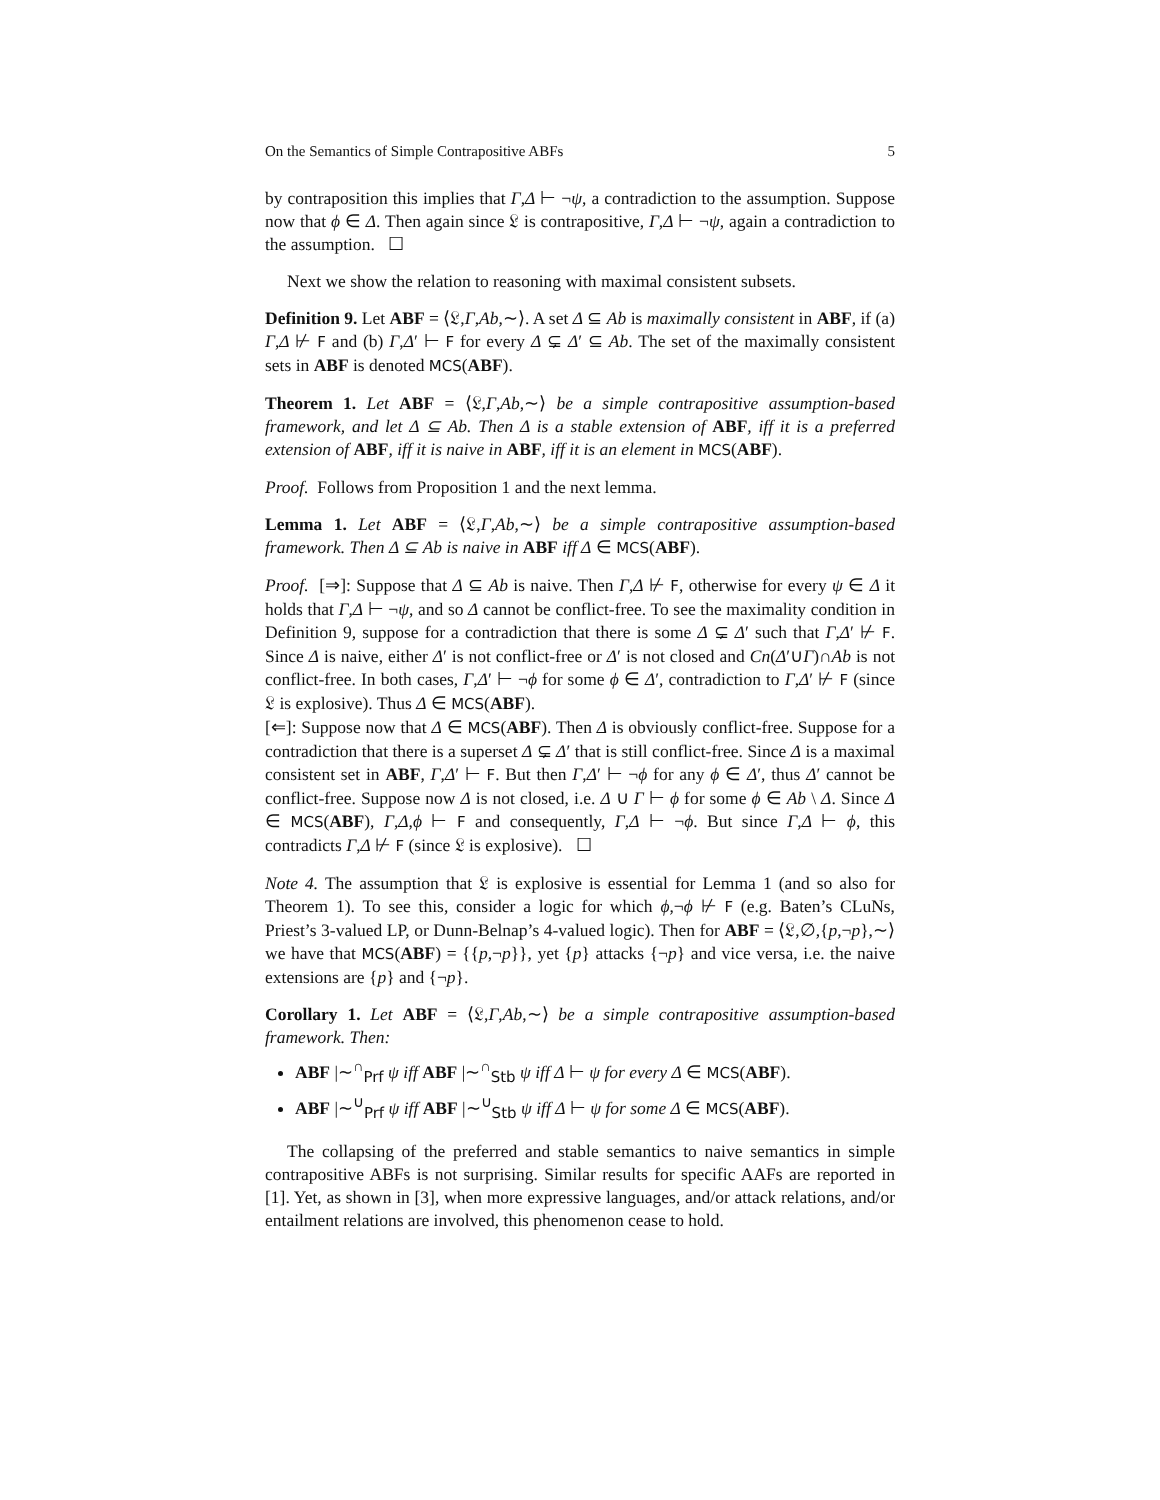On the Semantics of Simple Contrapositive ABFs 5
by contraposition this implies that Γ,Δ ⊢ ¬ψ, a contradiction to the assumption. Suppose now that ϕ ∈ Δ. Then again since 𝔏 is contrapositive, Γ,Δ ⊢ ¬ψ, again a contradiction to the assumption. ☐
Next we show the relation to reasoning with maximal consistent subsets.
Definition 9. Let ABF = ⟨𝔏,Γ,Ab,∼⟩. A set Δ ⊆ Ab is maximally consistent in ABF, if (a) Γ,Δ ⊬ F and (b) Γ,Δ′ ⊢ F for every Δ ⊊ Δ′ ⊆ Ab. The set of the maximally consistent sets in ABF is denoted MCS(ABF).
Theorem 1. Let ABF = ⟨𝔏,Γ,Ab,∼⟩ be a simple contrapositive assumption-based framework, and let Δ ⊆ Ab. Then Δ is a stable extension of ABF, iff it is a preferred extension of ABF, iff it is naive in ABF, iff it is an element in MCS(ABF).
Proof. Follows from Proposition 1 and the next lemma.
Lemma 1. Let ABF = ⟨𝔏,Γ,Ab,∼⟩ be a simple contrapositive assumption-based framework. Then Δ ⊆ Ab is naive in ABF iff Δ ∈ MCS(ABF).
Proof. [⇒]: Suppose that Δ ⊆ Ab is naive. Then Γ,Δ ⊬ F, otherwise for every ψ ∈ Δ it holds that Γ,Δ ⊢ ¬ψ, and so Δ cannot be conflict-free. To see the maximality condition in Definition 9, suppose for a contradiction that there is some Δ ⊊ Δ′ such that Γ,Δ′ ⊬ F. Since Δ is naive, either Δ′ is not conflict-free or Δ′ is not closed and Cn(Δ′∪Γ)∩Ab is not conflict-free. In both cases, Γ,Δ′ ⊢ ¬ϕ for some ϕ ∈ Δ′, contradiction to Γ,Δ′ ⊬ F (since 𝔏 is explosive). Thus Δ ∈ MCS(ABF).
[⇐]: Suppose now that Δ ∈ MCS(ABF). Then Δ is obviously conflict-free. Suppose for a contradiction that there is a superset Δ ⊊ Δ′ that is still conflict-free. Since Δ is a maximal consistent set in ABF, Γ,Δ′ ⊢ F. But then Γ,Δ′ ⊢ ¬ϕ for any ϕ ∈ Δ′, thus Δ′ cannot be conflict-free. Suppose now Δ is not closed, i.e. Δ ∪ Γ ⊢ ϕ for some ϕ ∈ Ab \ Δ. Since Δ ∈ MCS(ABF), Γ,Δ,ϕ ⊢ F and consequently, Γ,Δ ⊢ ¬ϕ. But since Γ,Δ ⊢ ϕ, this contradicts Γ,Δ ⊬ F (since 𝔏 is explosive). ☐
Note 4. The assumption that 𝔏 is explosive is essential for Lemma 1 (and so also for Theorem 1). To see this, consider a logic for which ϕ,¬ϕ ⊬ F (e.g. Baten’s CLuNs, Priest’s 3-valued LP, or Dunn-Belnap’s 4-valued logic). Then for ABF = ⟨𝔏,∅,{p,¬p},∼⟩ we have that MCS(ABF) = {{p,¬p}}, yet {p} attacks {¬p} and vice versa, i.e. the naive extensions are {p} and {¬p}.
Corollary 1. Let ABF = ⟨𝔏,Γ,Ab,∼⟩ be a simple contrapositive assumption-based framework. Then:
ABF |∼<sup>∩</sup><sub>Prf</sub> ψ iff ABF |∼<sup>∩</sup><sub>Stb</sub> ψ iff Δ ⊢ ψ for every Δ ∈ MCS(ABF).
ABF |∼<sup>∪</sup><sub>Prf</sub> ψ iff ABF |∼<sup>∪</sup><sub>Stb</sub> ψ iff Δ ⊢ ψ for some Δ ∈ MCS(ABF).
The collapsing of the preferred and stable semantics to naive semantics in simple contrapositive ABFs is not surprising. Similar results for specific AAFs are reported in [1]. Yet, as shown in [3], when more expressive languages, and/or attack relations, and/or entailment relations are involved, this phenomenon cease to hold.